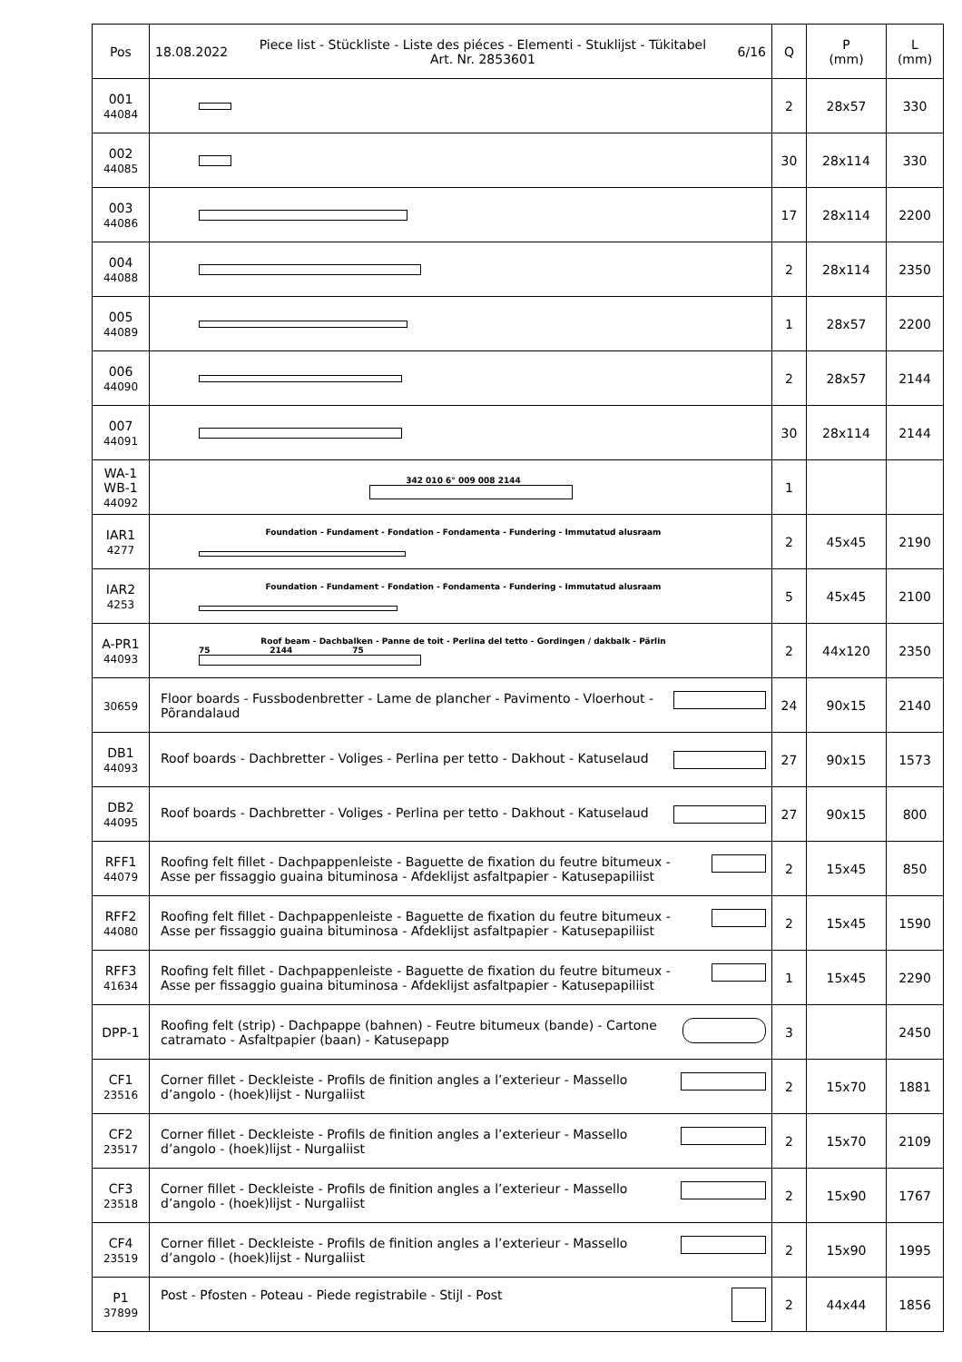| Pos | 18.08.2022 Piece list - Stückliste - Liste des piéces - Elementi - Stuklijst - Tükitabel Art. Nr. 2853601 6/16 | Q | P (mm) | L (mm) |
| --- | --- | --- | --- | --- |
| 001 44084 | | 2 | 28x57 | 330 |
| 002 44085 | | 30 | 28x114 | 330 |
| 003 44086 | | 17 | 28x114 | 2200 |
| 004 44088 | | 2 | 28x114 | 2350 |
| 005 44089 | | 1 | 28x57 | 2200 |
| 006 44090 | | 2 | 28x57 | 2144 |
| 007 44091 | | 30 | 28x114 | 2144 |
| WA-1 WB-1 44092 | 342 010 6° 009 008 2144 | 1 | | |
| IAR1 4277 | Foundation - Fundament - Fondation - Fondamenta - Fundering - Immutatud alusraam | 2 | 45x45 | 2190 |
| IAR2 4253 | Foundation - Fundament - Fondation - Fondamenta - Fundering - Immutatud alusraam | 5 | 45x45 | 2100 |
| A-PR1 44093 | Roof beam - Dachbalken - Panne de toit - Perlina del tetto - Gordingen / dakbalk - Pärlin 75 2144 75 | 2 | 44x120 | 2350 |
| 30659 | Floor boards - Fussbodenbretter - Lame de plancher - Pavimento - Vloerhout - Põrandalaud | 24 | 90x15 | 2140 |
| DB1 44093 | Roof boards - Dachbretter - Voliges - Perlina per tetto - Dakhout - Katuselaud | 27 | 90x15 | 1573 |
| DB2 44095 | Roof boards - Dachbretter - Voliges - Perlina per tetto - Dakhout - Katuselaud | 27 | 90x15 | 800 |
| RFF1 44079 | Roofing felt fillet - Dachpappenleiste - Baguette de fixation du feutre bitumeux - Asse per fissaggio guaina bituminosa - Afdeklijst asfaltpapier - Katusepapiliist | 2 | 15x45 | 850 |
| RFF2 44080 | Roofing felt fillet - Dachpappenleiste - Baguette de fixation du feutre bitumeux - Asse per fissaggio guaina bituminosa - Afdeklijst asfaltpapier - Katusepapiliist | 2 | 15x45 | 1590 |
| RFF3 41634 | Roofing felt fillet - Dachpappenleiste - Baguette de fixation du feutre bitumeux - Asse per fissaggio guaina bituminosa - Afdeklijst asfaltpapier - Katusepapiliist | 1 | 15x45 | 2290 |
| DPP-1 | Roofing felt (strip) - Dachpappe (bahnen) - Feutre bitumeux (bande) - Cartone catramato - Asfaltpapier (baan) - Katusepapp | 3 | | 2450 |
| CF1 23516 | Corner fillet - Deckleiste - Profils de finition angles a l’exterieur - Massello d’angolo - (hoek)lijst - Nurgaliist | 2 | 15x70 | 1881 |
| CF2 23517 | Corner fillet - Deckleiste - Profils de finition angles a l’exterieur - Massello d’angolo - (hoek)lijst - Nurgaliist | 2 | 15x70 | 2109 |
| CF3 23518 | Corner fillet - Deckleiste - Profils de finition angles a l’exterieur - Massello d’angolo - (hoek)lijst - Nurgaliist | 2 | 15x90 | 1767 |
| CF4 23519 | Corner fillet - Deckleiste - Profils de finition angles a l’exterieur - Massello d’angolo - (hoek)lijst - Nurgaliist | 2 | 15x90 | 1995 |
| P1 37899 | Post - Pfosten - Poteau - Piede registrabile - Stijl - Post | 2 | 44x44 | 1856 |